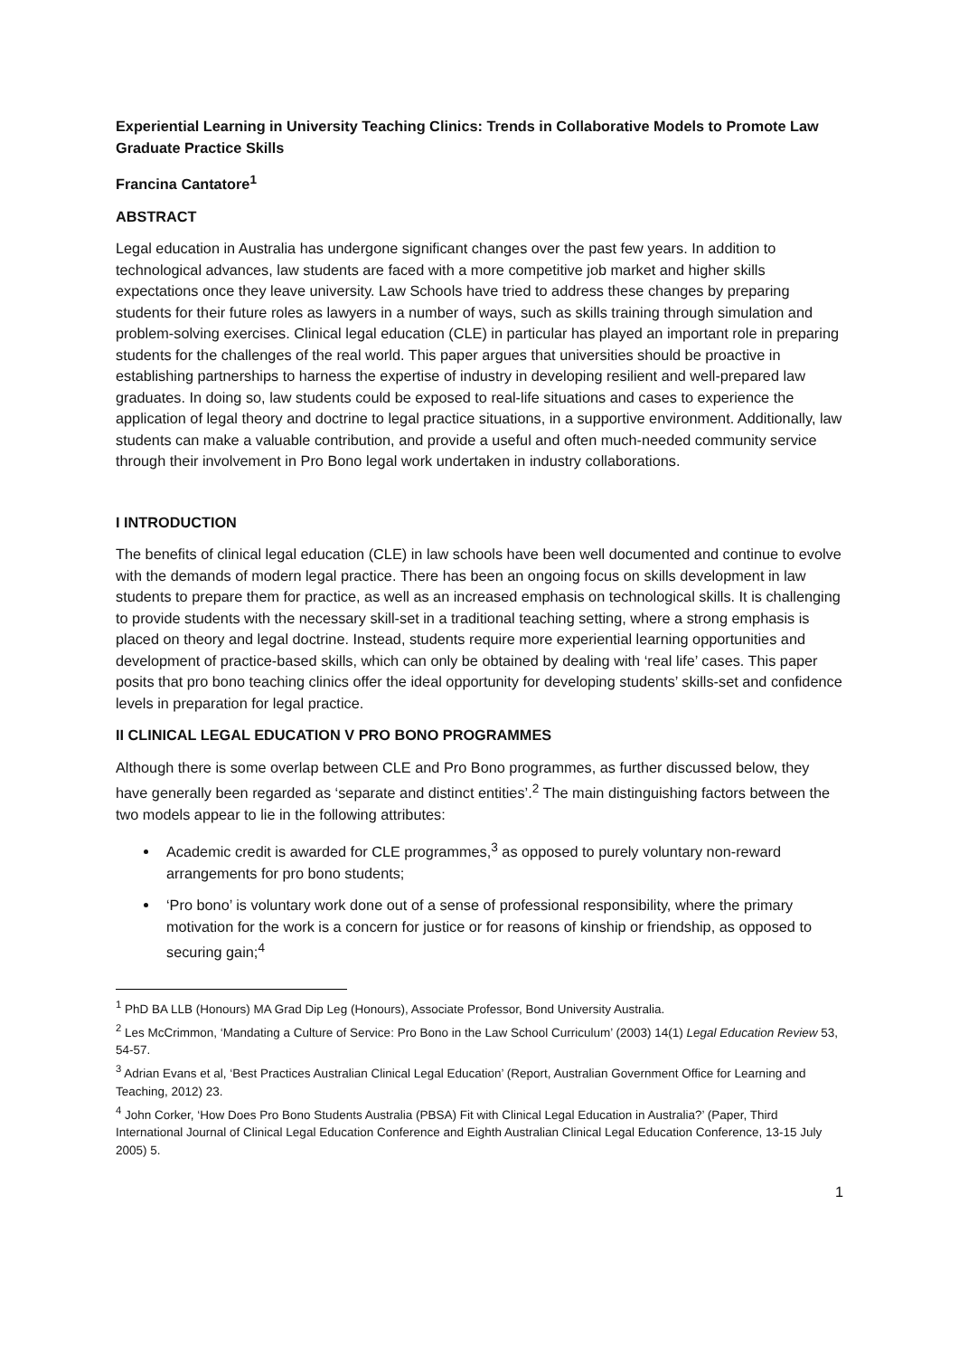Experiential Learning in University Teaching Clinics: Trends in Collaborative Models to Promote Law Graduate Practice Skills
Francina Cantatore<sup>1</sup>
ABSTRACT
Legal education in Australia has undergone significant changes over the past few years. In addition to technological advances, law students are faced with a more competitive job market and higher skills expectations once they leave university. Law Schools have tried to address these changes by preparing students for their future roles as lawyers in a number of ways, such as skills training through simulation and problem-solving exercises. Clinical legal education (CLE) in particular has played an important role in preparing students for the challenges of the real world. This paper argues that universities should be proactive in establishing partnerships to harness the expertise of industry in developing resilient and well-prepared law graduates. In doing so, law students could be exposed to real-life situations and cases to experience the application of legal theory and doctrine to legal practice situations, in a supportive environment. Additionally, law students can make a valuable contribution, and provide a useful and often much-needed community service through their involvement in Pro Bono legal work undertaken in industry collaborations.
I INTRODUCTION
The benefits of clinical legal education (CLE) in law schools have been well documented and continue to evolve with the demands of modern legal practice. There has been an ongoing focus on skills development in law students to prepare them for practice, as well as an increased emphasis on technological skills. It is challenging to provide students with the necessary skill-set in a traditional teaching setting, where a strong emphasis is placed on theory and legal doctrine. Instead, students require more experiential learning opportunities and development of practice-based skills, which can only be obtained by dealing with ‘real life’ cases. This paper posits that pro bono teaching clinics offer the ideal opportunity for developing students’ skills-set and confidence levels in preparation for legal practice.
II CLINICAL LEGAL EDUCATION V PRO BONO PROGRAMMES
Although there is some overlap between CLE and Pro Bono programmes, as further discussed below, they have generally been regarded as ‘separate and distinct entities’.<sup>2</sup> The main distinguishing factors between the two models appear to lie in the following attributes:
Academic credit is awarded for CLE programmes,<sup>3</sup> as opposed to purely voluntary non-reward arrangements for pro bono students;
‘Pro bono’ is voluntary work done out of a sense of professional responsibility, where the primary motivation for the work is a concern for justice or for reasons of kinship or friendship, as opposed to securing gain;<sup>4</sup>
<sup>1</sup> PhD BA LLB (Honours) MA Grad Dip Leg (Honours), Associate Professor, Bond University Australia.
<sup>2</sup> Les McCrimmon, ‘Mandating a Culture of Service: Pro Bono in the Law School Curriculum’ (2003) 14(1) Legal Education Review 53, 54-57.
<sup>3</sup> Adrian Evans et al, ‘Best Practices Australian Clinical Legal Education’ (Report, Australian Government Office for Learning and Teaching, 2012) 23.
<sup>4</sup> John Corker, ‘How Does Pro Bono Students Australia (PBSA) Fit with Clinical Legal Education in Australia?’ (Paper, Third International Journal of Clinical Legal Education Conference and Eighth Australian Clinical Legal Education Conference, 13-15 July 2005) 5.
1